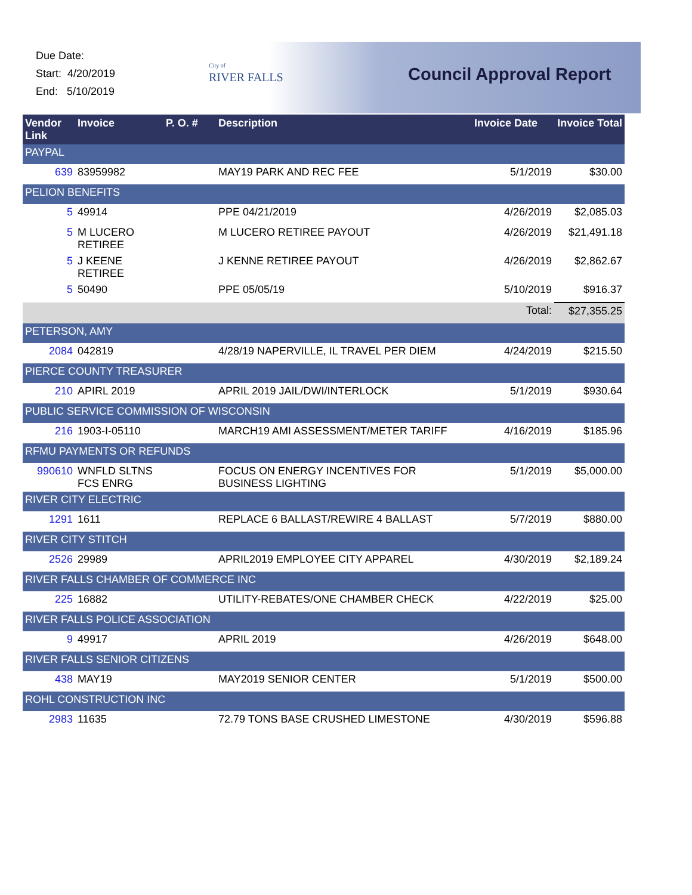Due Date:
Start: 4/20/2019
End: 5/10/2019
City of
RIVER FALLS
Council Approval Report
| Vendor Link | Invoice | P. O. # | Description | Invoice Date | Invoice Total |
| --- | --- | --- | --- | --- | --- |
| PAYPAL | | | | | |
| 639 | 83959982 | | MAY19 PARK AND REC FEE | 5/1/2019 | $30.00 |
| PELION BENEFITS | | | | | |
| 5 | 49914 | | PPE 04/21/2019 | 4/26/2019 | $2,085.03 |
| 5 | M LUCERO RETIREE | | M LUCERO RETIREE PAYOUT | 4/26/2019 | $21,491.18 |
| 5 | J KEENE RETIREE | | J KENNE RETIREE PAYOUT | 4/26/2019 | $2,862.67 |
| 5 | 50490 | | PPE 05/05/19 | 5/10/2019 | $916.37 |
| | | | | Total: | $27,355.25 |
| PETERSON, AMY | | | | | |
| 2084 | 042819 | | 4/28/19 NAPERVILLE, IL TRAVEL PER DIEM | 4/24/2019 | $215.50 |
| PIERCE COUNTY TREASURER | | | | | |
| 210 | APIRL 2019 | | APRIL 2019 JAIL/DWI/INTERLOCK | 5/1/2019 | $930.64 |
| PUBLIC SERVICE COMMISSION OF WISCONSIN | | | | | |
| 216 | 1903-I-05110 | | MARCH19 AMI ASSESSMENT/METER TARIFF | 4/16/2019 | $185.96 |
| RFMU PAYMENTS OR REFUNDS | | | | | |
| 990610 | WNFLD SLTNS FCS ENRG | | FOCUS ON ENERGY INCENTIVES FOR BUSINESS LIGHTING | 5/1/2019 | $5,000.00 |
| RIVER CITY ELECTRIC | | | | | |
| 1291 | 1611 | | REPLACE 6 BALLAST/REWIRE 4 BALLAST | 5/7/2019 | $880.00 |
| RIVER CITY STITCH | | | | | |
| 2526 | 29989 | | APRIL2019 EMPLOYEE CITY APPAREL | 4/30/2019 | $2,189.24 |
| RIVER FALLS CHAMBER OF COMMERCE INC | | | | | |
| 225 | 16882 | | UTILITY-REBATES/ONE CHAMBER CHECK | 4/22/2019 | $25.00 |
| RIVER FALLS POLICE ASSOCIATION | | | | | |
| 9 | 49917 | | APRIL 2019 | 4/26/2019 | $648.00 |
| RIVER FALLS SENIOR CITIZENS | | | | | |
| 438 | MAY19 | | MAY2019 SENIOR CENTER | 5/1/2019 | $500.00 |
| ROHL CONSTRUCTION INC | | | | | |
| 2983 | 11635 | | 72.79 TONS BASE CRUSHED LIMESTONE | 4/30/2019 | $596.88 |